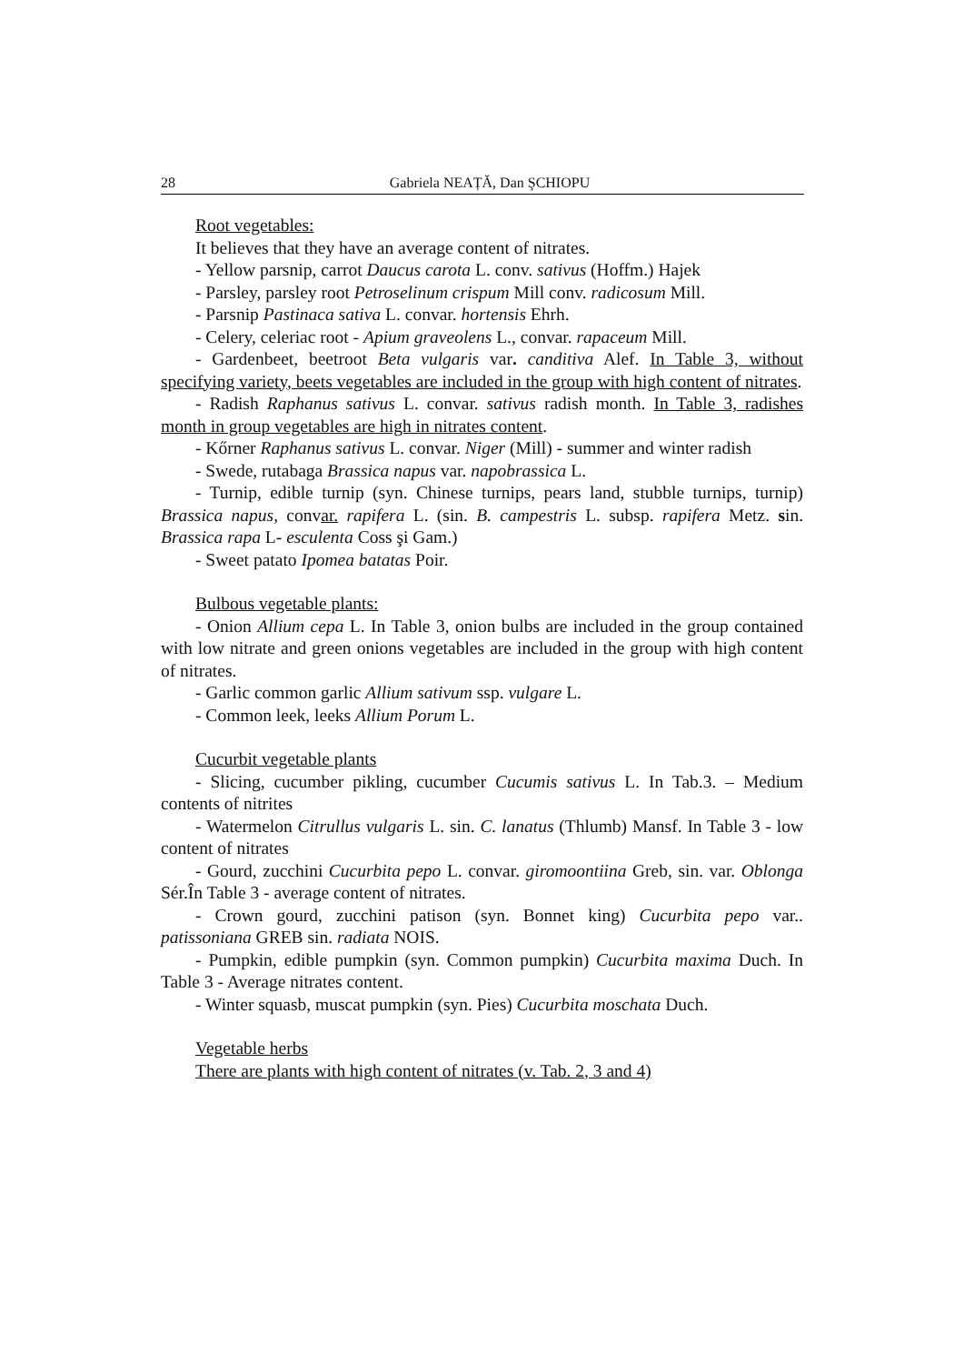28 Gabriela NEAȚĂ, Dan ŞCHIOPU
Root vegetables:
It believes that they have an average content of nitrates.
- Yellow parsnip, carrot Daucus carota L. conv. sativus (Hoffm.) Hajek
- Parsley, parsley root Petroselinum crispum Mill conv. radicosum Mill.
- Parsnip Pastinaca sativa L. convar. hortensis Ehrh.
- Celery, celeriac root - Apium graveolens L., convar. rapaceum Mill.
- Gardenbeet, beetroot Beta vulgaris var. canditiva Alef. In Table 3, without specifying variety, beets vegetables are included in the group with high content of nitrates.
- Radish Raphanus sativus L. convar. sativus radish month. In Table 3, radishes month in group vegetables are high in nitrates content.
- Kőrner Raphanus sativus L. convar. Niger (Mill) - summer and winter radish
- Swede, rutabaga Brassica napus var. napobrassica L.
- Turnip, edible turnip (syn. Chinese turnips, pears land, stubble turnips, turnip) Brassica napus, convar. rapifera L. (sin. B. campestris L. subsp. rapifera Metz. sin. Brassica rapa L- esculenta Coss şi Gam.)
- Sweet patato Ipomea batatas Poir.
Bulbous vegetable plants:
- Onion Allium cepa L. In Table 3, onion bulbs are included in the group contained with low nitrate and green onions vegetables are included in the group with high content of nitrates.
- Garlic common garlic Allium sativum ssp. vulgare L.
- Common leek, leeks Allium Porum L.
Cucurbit vegetable plants
- Slicing, cucumber pikling, cucumber Cucumis sativus L. In Tab.3. – Medium contents of nitrites
- Watermelon Citrullus vulgaris L. sin. C. lanatus (Thlumb) Mansf. In Table 3 - low content of nitrates
- Gourd, zucchini Cucurbita pepo L. convar. giromoontiina Greb, sin. var. Oblonga Sér.În Table 3 - average content of nitrates.
- Crown gourd, zucchini patison (syn. Bonnet king) Cucurbita pepo var.. patissoniana GREB sin. radiata NOIS.
- Pumpkin, edible pumpkin (syn. Common pumpkin) Cucurbita maxima Duch. In Table 3 - Average nitrates content.
- Winter squasb, muscat pumpkin (syn. Pies) Cucurbita moschata Duch.
Vegetable herbs
There are plants with high content of nitrates (v. Tab. 2, 3 and 4)